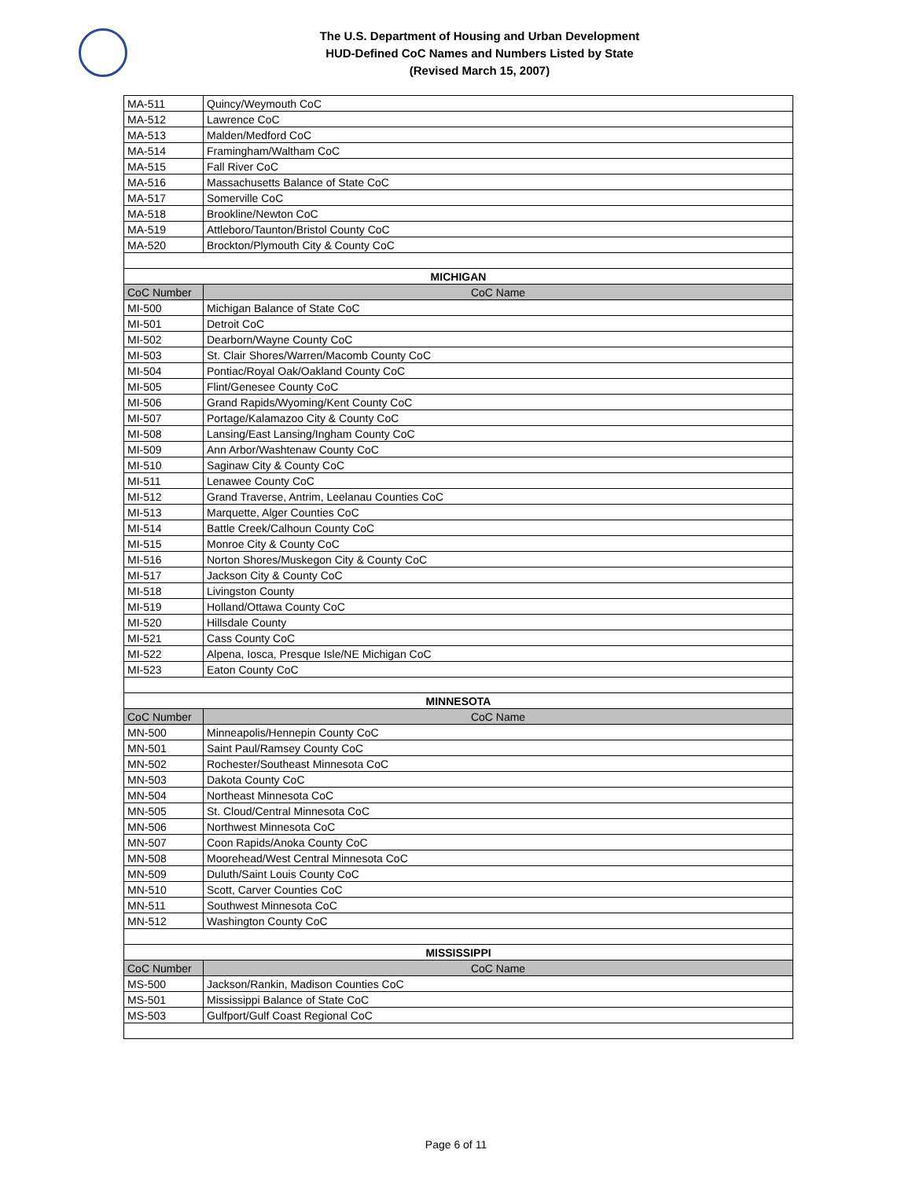The U.S. Department of Housing and Urban Development
HUD-Defined CoC Names and Numbers Listed by State
(Revised March 15, 2007)
| MA-511 | Quincy/Weymouth CoC |
| MA-512 | Lawrence CoC |
| MA-513 | Malden/Medford CoC |
| MA-514 | Framingham/Waltham CoC |
| MA-515 | Fall River CoC |
| MA-516 | Massachusetts Balance of State CoC |
| MA-517 | Somerville CoC |
| MA-518 | Brookline/Newton CoC |
| MA-519 | Attleboro/Taunton/Bristol County CoC |
| MA-520 | Brockton/Plymouth City & County CoC |
| MICHIGAN | |
| CoC Number | CoC Name |
| MI-500 | Michigan Balance of State CoC |
| MI-501 | Detroit CoC |
| MI-502 | Dearborn/Wayne County CoC |
| MI-503 | St. Clair Shores/Warren/Macomb County CoC |
| MI-504 | Pontiac/Royal Oak/Oakland County CoC |
| MI-505 | Flint/Genesee County CoC |
| MI-506 | Grand Rapids/Wyoming/Kent County CoC |
| MI-507 | Portage/Kalamazoo City & County CoC |
| MI-508 | Lansing/East Lansing/Ingham County CoC |
| MI-509 | Ann Arbor/Washtenaw County CoC |
| MI-510 | Saginaw City & County CoC |
| MI-511 | Lenawee County CoC |
| MI-512 | Grand Traverse, Antrim, Leelanau Counties CoC |
| MI-513 | Marquette, Alger Counties CoC |
| MI-514 | Battle Creek/Calhoun County CoC |
| MI-515 | Monroe City & County CoC |
| MI-516 | Norton Shores/Muskegon City & County CoC |
| MI-517 | Jackson City & County CoC |
| MI-518 | Livingston County |
| MI-519 | Holland/Ottawa County CoC |
| MI-520 | Hillsdale County |
| MI-521 | Cass County CoC |
| MI-522 | Alpena, Iosca, Presque Isle/NE Michigan CoC |
| MI-523 | Eaton County CoC |
| MINNESOTA | |
| CoC Number | CoC Name |
| MN-500 | Minneapolis/Hennepin County CoC |
| MN-501 | Saint Paul/Ramsey County CoC |
| MN-502 | Rochester/Southeast Minnesota CoC |
| MN-503 | Dakota County CoC |
| MN-504 | Northeast Minnesota CoC |
| MN-505 | St. Cloud/Central Minnesota CoC |
| MN-506 | Northwest Minnesota CoC |
| MN-507 | Coon Rapids/Anoka County CoC |
| MN-508 | Moorehead/West Central Minnesota CoC |
| MN-509 | Duluth/Saint Louis County CoC |
| MN-510 | Scott, Carver Counties CoC |
| MN-511 | Southwest Minnesota CoC |
| MN-512 | Washington County CoC |
| MISSISSIPPI | |
| CoC Number | CoC Name |
| MS-500 | Jackson/Rankin, Madison Counties CoC |
| MS-501 | Mississippi Balance of State CoC |
| MS-503 | Gulfport/Gulf Coast Regional CoC |
Page 6 of 11